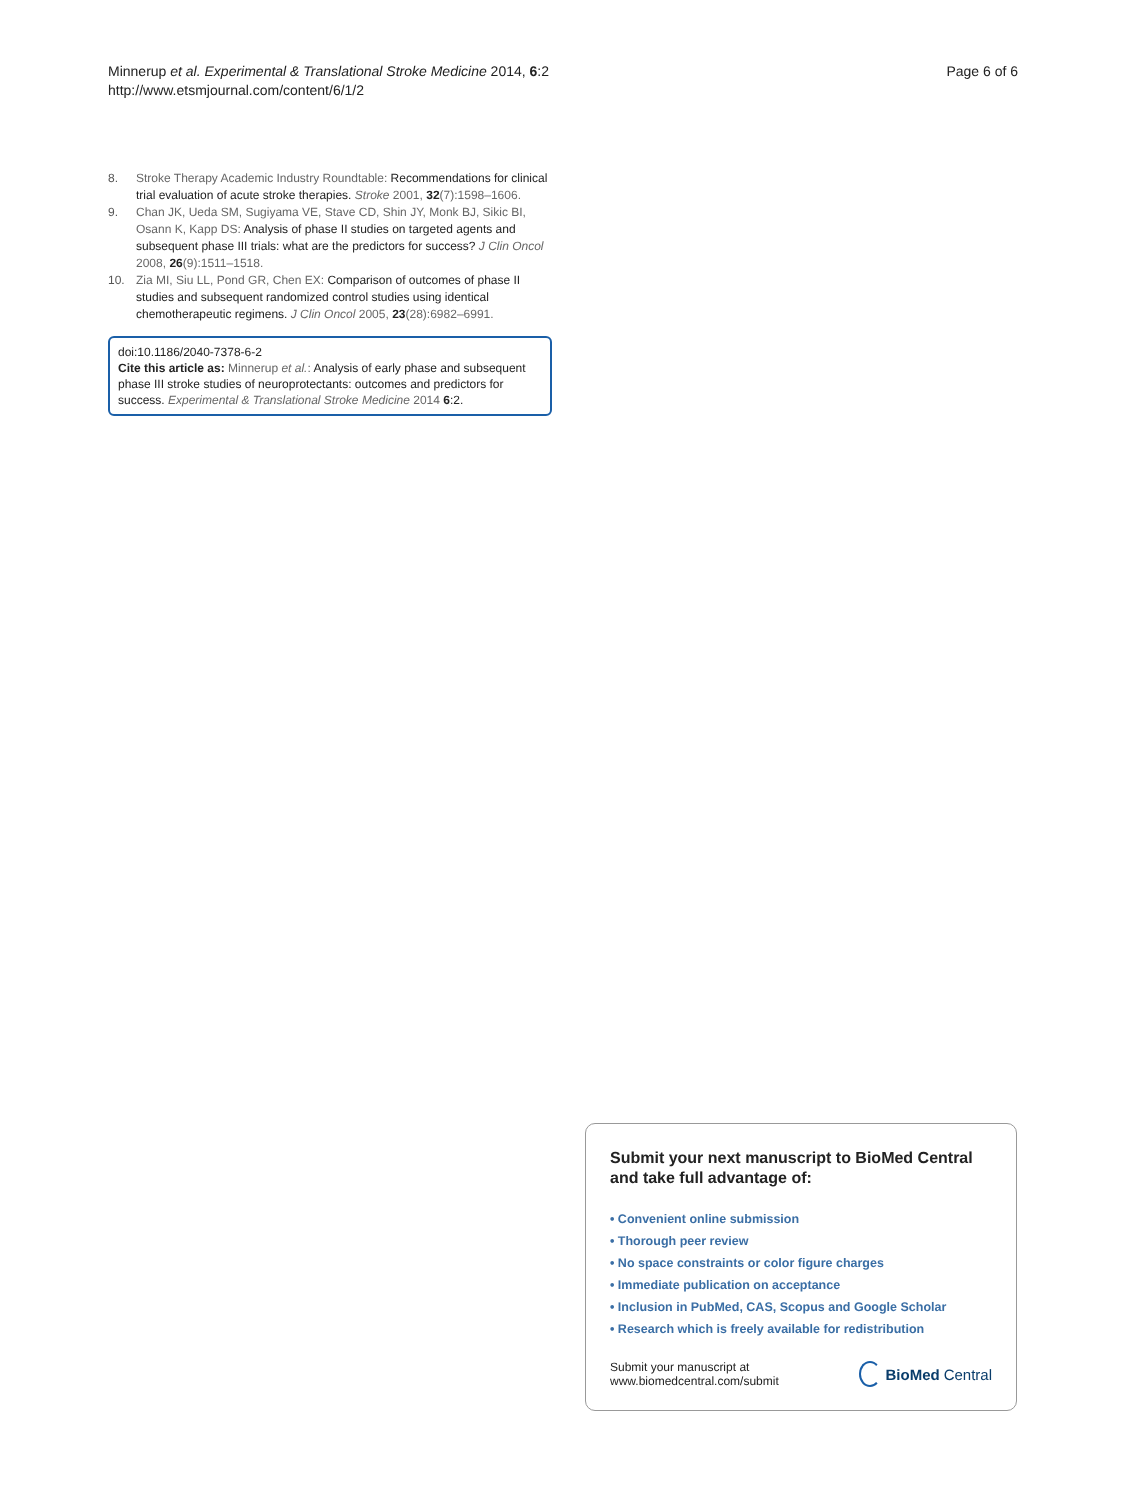Minnerup et al. Experimental & Translational Stroke Medicine 2014, 6:2
http://www.etsmjournal.com/content/6/1/2
Page 6 of 6
8. Stroke Therapy Academic Industry Roundtable: Recommendations for clinical trial evaluation of acute stroke therapies. Stroke 2001, 32(7):1598–1606.
9. Chan JK, Ueda SM, Sugiyama VE, Stave CD, Shin JY, Monk BJ, Sikic BI, Osann K, Kapp DS: Analysis of phase II studies on targeted agents and subsequent phase III trials: what are the predictors for success? J Clin Oncol 2008, 26(9):1511–1518.
10. Zia MI, Siu LL, Pond GR, Chen EX: Comparison of outcomes of phase II studies and subsequent randomized control studies using identical chemotherapeutic regimens. J Clin Oncol 2005, 23(28):6982–6991.
doi:10.1186/2040-7378-6-2
Cite this article as: Minnerup et al.: Analysis of early phase and subsequent phase III stroke studies of neuroprotectants: outcomes and predictors for success. Experimental & Translational Stroke Medicine 2014 6:2.
Submit your next manuscript to BioMed Central and take full advantage of:
• Convenient online submission
• Thorough peer review
• No space constraints or color figure charges
• Immediate publication on acceptance
• Inclusion in PubMed, CAS, Scopus and Google Scholar
• Research which is freely available for redistribution
Submit your manuscript at
www.biomedcentral.com/submit
BioMed Central